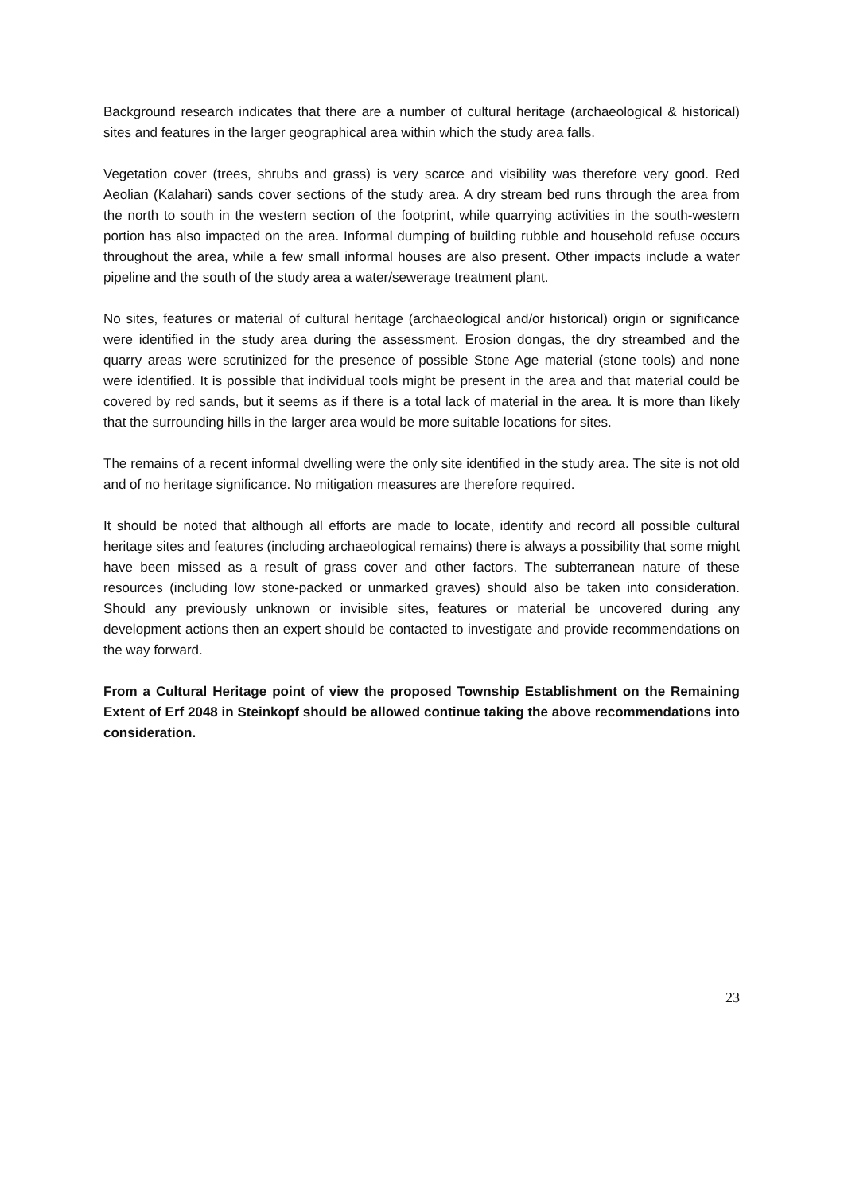Background research indicates that there are a number of cultural heritage (archaeological & historical) sites and features in the larger geographical area within which the study area falls.
Vegetation cover (trees, shrubs and grass) is very scarce and visibility was therefore very good. Red Aeolian (Kalahari) sands cover sections of the study area. A dry stream bed runs through the area from the north to south in the western section of the footprint, while quarrying activities in the south-western portion has also impacted on the area. Informal dumping of building rubble and household refuse occurs throughout the area, while a few small informal houses are also present. Other impacts include a water pipeline and the south of the study area a water/sewerage treatment plant.
No sites, features or material of cultural heritage (archaeological and/or historical) origin or significance were identified in the study area during the assessment. Erosion dongas, the dry streambed and the quarry areas were scrutinized for the presence of possible Stone Age material (stone tools) and none were identified. It is possible that individual tools might be present in the area and that material could be covered by red sands, but it seems as if there is a total lack of material in the area. It is more than likely that the surrounding hills in the larger area would be more suitable locations for sites.
The remains of a recent informal dwelling were the only site identified in the study area. The site is not old and of no heritage significance. No mitigation measures are therefore required.
It should be noted that although all efforts are made to locate, identify and record all possible cultural heritage sites and features (including archaeological remains) there is always a possibility that some might have been missed as a result of grass cover and other factors. The subterranean nature of these resources (including low stone-packed or unmarked graves) should also be taken into consideration. Should any previously unknown or invisible sites, features or material be uncovered during any development actions then an expert should be contacted to investigate and provide recommendations on the way forward.
From a Cultural Heritage point of view the proposed Township Establishment on the Remaining Extent of Erf 2048 in Steinkopf should be allowed continue taking the above recommendations into consideration.
23